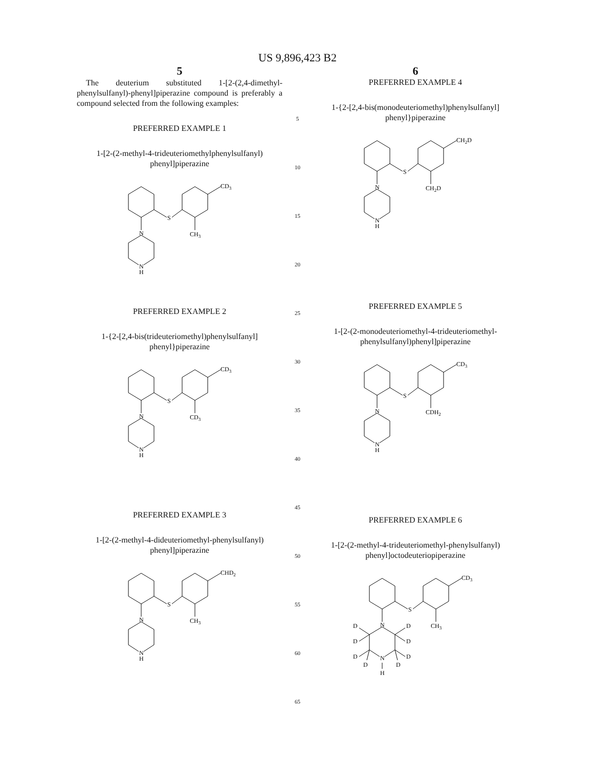US 9,896,423 B2
5
The deuterium substituted 1-[2-(2,4-dimethyl-phenylsulfanyl)-phenyl]piperazine compound is preferably a compound selected from the following examples:
PREFERRED EXAMPLE 1
1-[2-(2-methyl-4-trideuteriomethylphenylsulfanyl)
phenyl]piperazine
S
N
CD3
CH3
N
H
PREFERRED EXAMPLE 2
1-{2-[2,4-bis(trideuteriomethyl)phenylsulfanyl]
phenyl}piperazine
S
N
CD3
CD3
N
H
PREFERRED EXAMPLE 3
1-[2-(2-methyl-4-dideuteriomethyl-phenylsulfanyl)
phenyl]piperazine
S
N
CHD2
CH3
N
H
5
10
15
20
25
30
35
40
45
50
55
60
65
6
PREFERRED EXAMPLE 4
1-{2-[2,4-bis(monodeuteriomethyl)phenylsulfanyl]
phenyl}piperazine
S
N
CH2D
CH2D
N
H
PREFERRED EXAMPLE 5
1-[2-(2-monodeuteriomethyl-4-trideuteriomethyl-
phenylsulfanyl)phenyl]piperazine
S
N
CD3
CDH2
N
H
PREFERRED EXAMPLE 6
1-[2-(2-methyl-4-trideuteriomethyl-phenylsulfanyl)
phenyl]octodeuteriopiperazine
S
N
CD3
CH3
D
D
D
D
D
D
D
D
N
H